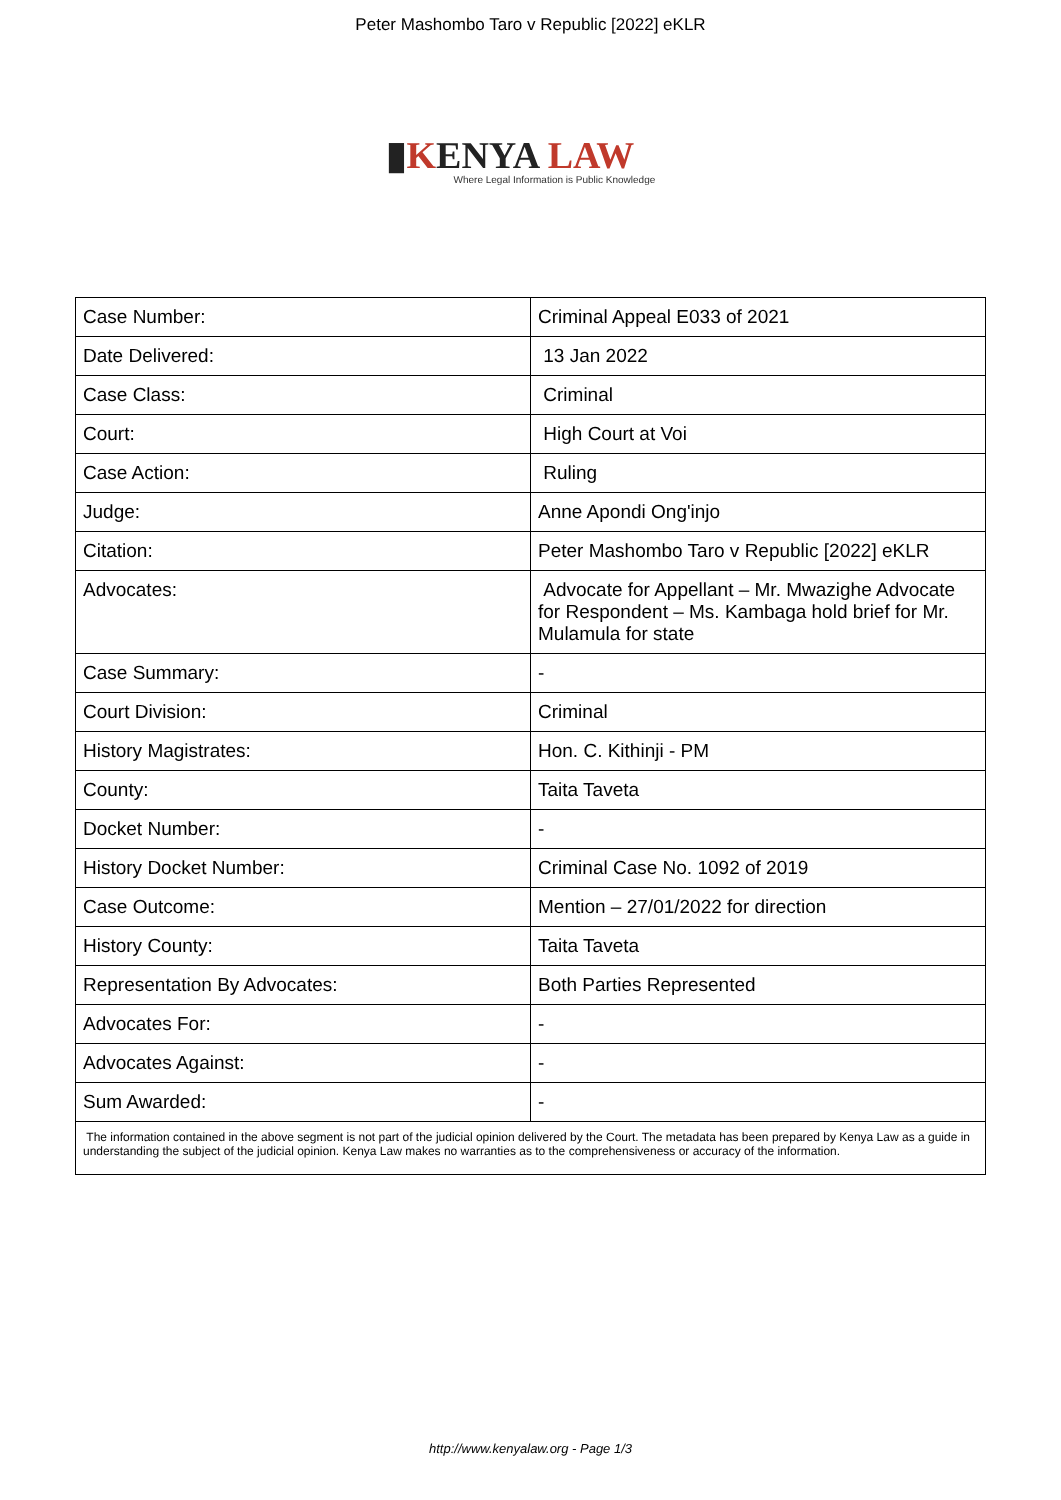Peter Mashombo Taro v Republic [2022] eKLR
▮KENYA LAW
Where Legal Information is Public Knowledge
| Case Number: | Criminal Appeal E033 of 2021 |
| Date Delivered: | 13 Jan 2022 |
| Case Class: | Criminal |
| Court: | High Court at Voi |
| Case Action: | Ruling |
| Judge: | Anne Apondi Ong'injo |
| Citation: | Peter Mashombo Taro v Republic [2022] eKLR |
| Advocates: | Advocate for Appellant – Mr. Mwazighe Advocate for Respondent – Ms. Kambaga hold brief for Mr. Mulamula for state |
| Case Summary: | - |
| Court Division: | Criminal |
| History Magistrates: | Hon. C. Kithinji - PM |
| County: | Taita Taveta |
| Docket Number: | - |
| History Docket Number: | Criminal Case No. 1092 of 2019 |
| Case Outcome: | Mention – 27/01/2022 for direction |
| History County: | Taita Taveta |
| Representation By Advocates: | Both Parties Represented |
| Advocates For: | - |
| Advocates Against: | - |
| Sum Awarded: | - |
| The information contained in the above segment is not part of the judicial opinion delivered by the Court. The metadata has been prepared by Kenya Law as a guide in understanding the subject of the judicial opinion. Kenya Law makes no warranties as to the comprehensiveness or accuracy of the information. | |
http://www.kenyalaw.org - Page 1/3